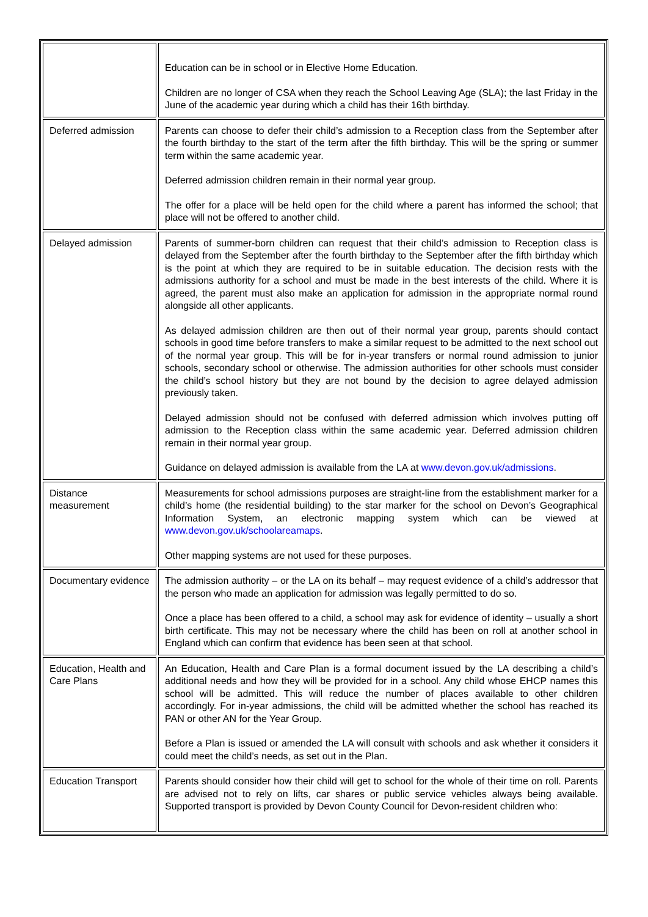| | Education can be in school or in Elective Home Education. Children are no longer of CSA when they reach the School Leaving Age (SLA); the last Friday in the June of the academic year during which a child has their 16th birthday. |
| Deferred admission | Parents can choose to defer their child’s admission to a Reception class from the September after the fourth birthday to the start of the term after the fifth birthday. This will be the spring or summer term within the same academic year. Deferred admission children remain in their normal year group. The offer for a place will be held open for the child where a parent has informed the school; that place will not be offered to another child. |
| Delayed admission | Parents of summer-born children can request that their child’s admission to Reception class is delayed from the September after the fourth birthday to the September after the fifth birthday which is the point at which they are required to be in suitable education. The decision rests with the admissions authority for a school and must be made in the best interests of the child. Where it is agreed, the parent must also make an application for admission in the appropriate normal round alongside all other applicants. As delayed admission children are then out of their normal year group, parents should contact schools in good time before transfers to make a similar request to be admitted to the next school out of the normal year group. This will be for in-year transfers or normal round admission to junior schools, secondary school or otherwise. The admission authorities for other schools must consider the child’s school history but they are not bound by the decision to agree delayed admission previously taken. Delayed admission should not be confused with deferred admission which involves putting off admission to the Reception class within the same academic year. Deferred admission children remain in their normal year group. Guidance on delayed admission is available from the LA at www.devon.gov.uk/admissions . |
| Distance measurement | Measurements for school admissions purposes are straight-line from the establishment marker for a child’s home (the residential building) to the star marker for the school on Devon’s Geographical Information System, an electronic mapping system which can be viewed at www.devon.gov.uk/schoolareamaps . Other mapping systems are not used for these purposes. |
| Documentary evidence | The admission authority – or the LA on its behalf – may request evidence of a child’s addressor that the person who made an application for admission was legally permitted to do so. Once a place has been offered to a child, a school may ask for evidence of identity – usually a short birth certificate. This may not be necessary where the child has been on roll at another school in England which can confirm that evidence has been seen at that school. |
| Education, Health and Care Plans | An Education, Health and Care Plan is a formal document issued by the LA describing a child’s additional needs and how they will be provided for in a school. Any child whose EHCP names this school will be admitted. This will reduce the number of places available to other children accordingly. For in-year admissions, the child will be admitted whether the school has reached its PAN or other AN for the Year Group. Before a Plan is issued or amended the LA will consult with schools and ask whether it considers it could meet the child’s needs, as set out in the Plan. |
| Education Transport | Parents should consider how their child will get to school for the whole of their time on roll. Parents are advised not to rely on lifts, car shares or public service vehicles always being available. Supported transport is provided by Devon County Council for Devon-resident children who: |